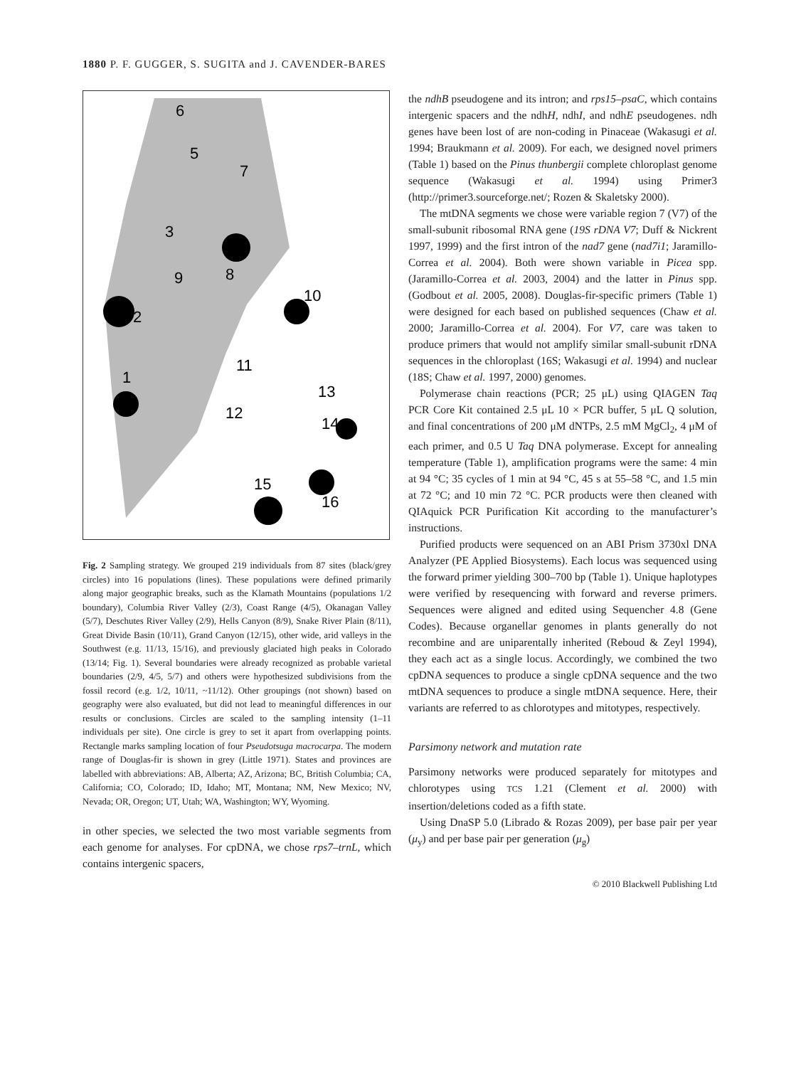1880 P. F. GUGGER, S. SUGITA and J. CAVENDER-BARES
1
2
3
5
6
7
8
9
10
11
12
13
14
15
16
Fig. 2 Sampling strategy. We grouped 219 individuals from 87 sites (black/grey circles) into 16 populations (lines). These populations were defined primarily along major geographic breaks, such as the Klamath Mountains (populations 1/2 boundary), Columbia River Valley (2/3), Coast Range (4/5), Okanagan Valley (5/7), Deschutes River Valley (2/9), Hells Canyon (8/9), Snake River Plain (8/11), Great Divide Basin (10/11), Grand Canyon (12/15), other wide, arid valleys in the Southwest (e.g. 11/13, 15/16), and previously glaciated high peaks in Colorado (13/14; Fig. 1). Several boundaries were already recognized as probable varietal boundaries (2/9, 4/5, 5/7) and others were hypothesized subdivisions from the fossil record (e.g. 1/2, 10/11, ~11/12). Other groupings (not shown) based on geography were also evaluated, but did not lead to meaningful differences in our results or conclusions. Circles are scaled to the sampling intensity (1–11 individuals per site). One circle is grey to set it apart from overlapping points. Rectangle marks sampling location of four Pseudotsuga macrocarpa. The modern range of Douglas-fir is shown in grey (Little 1971). States and provinces are labelled with abbreviations: AB, Alberta; AZ, Arizona; BC, British Columbia; CA, California; CO, Colorado; ID, Idaho; MT, Montana; NM, New Mexico; NV, Nevada; OR, Oregon; UT, Utah; WA, Washington; WY, Wyoming.
in other species, we selected the two most variable segments from each genome for analyses. For cpDNA, we chose rps7–trnL, which contains intergenic spacers,
the ndhB pseudogene and its intron; and rps15–psaC, which contains intergenic spacers and the ndhH, ndhI, and ndhE pseudogenes. ndh genes have been lost of are non-coding in Pinaceae (Wakasugi et al. 1994; Braukmann et al. 2009). For each, we designed novel primers (Table 1) based on the Pinus thunbergii complete chloroplast genome sequence (Wakasugi et al. 1994) using Primer3 (http://primer3.sourceforge.net/; Rozen & Skaletsky 2000).
The mtDNA segments we chose were variable region 7 (V7) of the small-subunit ribosomal RNA gene (19S rDNA V7; Duff & Nickrent 1997, 1999) and the first intron of the nad7 gene (nad7i1; Jaramillo-Correa et al. 2004). Both were shown variable in Picea spp. (Jaramillo-Correa et al. 2003, 2004) and the latter in Pinus spp. (Godbout et al. 2005, 2008). Douglas-fir-specific primers (Table 1) were designed for each based on published sequences (Chaw et al. 2000; Jaramillo-Correa et al. 2004). For V7, care was taken to produce primers that would not amplify similar small-subunit rDNA sequences in the chloroplast (16S; Wakasugi et al. 1994) and nuclear (18S; Chaw et al. 1997, 2000) genomes.
Polymerase chain reactions (PCR; 25 μL) using QIAGEN Taq PCR Core Kit contained 2.5 μL 10 × PCR buffer, 5 μL Q solution, and final concentrations of 200 μM dNTPs, 2.5 mM MgCl<sub>2</sub>, 4 μM of each primer, and 0.5 U Taq DNA polymerase. Except for annealing temperature (Table 1), amplification programs were the same: 4 min at 94 °C; 35 cycles of 1 min at 94 °C, 45 s at 55–58 °C, and 1.5 min at 72 °C; and 10 min 72 °C. PCR products were then cleaned with QIAquick PCR Purification Kit according to the manufacturer’s instructions.
Purified products were sequenced on an ABI Prism 3730xl DNA Analyzer (PE Applied Biosystems). Each locus was sequenced using the forward primer yielding 300–700 bp (Table 1). Unique haplotypes were verified by resequencing with forward and reverse primers. Sequences were aligned and edited using Sequencher 4.8 (Gene Codes). Because organellar genomes in plants generally do not recombine and are uniparentally inherited (Reboud & Zeyl 1994), they each act as a single locus. Accordingly, we combined the two cpDNA sequences to produce a single cpDNA sequence and the two mtDNA sequences to produce a single mtDNA sequence. Here, their variants are referred to as chlorotypes and mitotypes, respectively.
Parsimony network and mutation rate
Parsimony networks were produced separately for mitotypes and chlorotypes using TCS 1.21 (Clement et al. 2000) with insertion/deletions coded as a fifth state.
Using DnaSP 5.0 (Librado & Rozas 2009), per base pair per year (μ<sub>y</sub>) and per base pair per generation (μ<sub>g</sub>)
© 2010 Blackwell Publishing Ltd